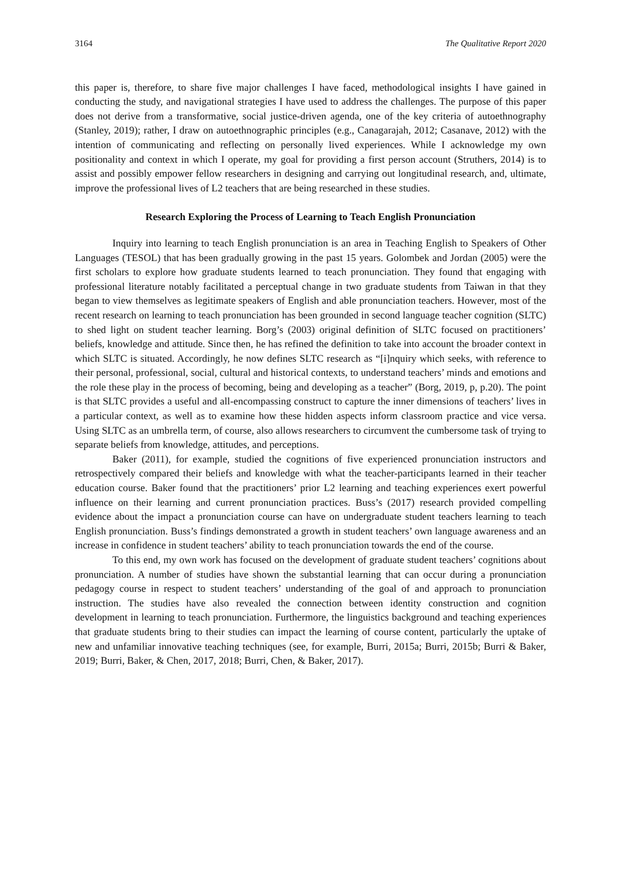3164 The Qualitative Report 2020
this paper is, therefore, to share five major challenges I have faced, methodological insights I have gained in conducting the study, and navigational strategies I have used to address the challenges. The purpose of this paper does not derive from a transformative, social justice-driven agenda, one of the key criteria of autoethnography (Stanley, 2019); rather, I draw on autoethnographic principles (e.g., Canagarajah, 2012; Casanave, 2012) with the intention of communicating and reflecting on personally lived experiences. While I acknowledge my own positionality and context in which I operate, my goal for providing a first person account (Struthers, 2014) is to assist and possibly empower fellow researchers in designing and carrying out longitudinal research, and, ultimate, improve the professional lives of L2 teachers that are being researched in these studies.
Research Exploring the Process of Learning to Teach English Pronunciation
Inquiry into learning to teach English pronunciation is an area in Teaching English to Speakers of Other Languages (TESOL) that has been gradually growing in the past 15 years. Golombek and Jordan (2005) were the first scholars to explore how graduate students learned to teach pronunciation. They found that engaging with professional literature notably facilitated a perceptual change in two graduate students from Taiwan in that they began to view themselves as legitimate speakers of English and able pronunciation teachers. However, most of the recent research on learning to teach pronunciation has been grounded in second language teacher cognition (SLTC) to shed light on student teacher learning. Borg’s (2003) original definition of SLTC focused on practitioners’ beliefs, knowledge and attitude. Since then, he has refined the definition to take into account the broader context in which SLTC is situated. Accordingly, he now defines SLTC research as “[i]nquiry which seeks, with reference to their personal, professional, social, cultural and historical contexts, to understand teachers’ minds and emotions and the role these play in the process of becoming, being and developing as a teacher” (Borg, 2019, p, p.20). The point is that SLTC provides a useful and all-encompassing construct to capture the inner dimensions of teachers’ lives in a particular context, as well as to examine how these hidden aspects inform classroom practice and vice versa. Using SLTC as an umbrella term, of course, also allows researchers to circumvent the cumbersome task of trying to separate beliefs from knowledge, attitudes, and perceptions.
Baker (2011), for example, studied the cognitions of five experienced pronunciation instructors and retrospectively compared their beliefs and knowledge with what the teacher-participants learned in their teacher education course. Baker found that the practitioners’ prior L2 learning and teaching experiences exert powerful influence on their learning and current pronunciation practices. Buss’s (2017) research provided compelling evidence about the impact a pronunciation course can have on undergraduate student teachers learning to teach English pronunciation. Buss’s findings demonstrated a growth in student teachers’ own language awareness and an increase in confidence in student teachers’ ability to teach pronunciation towards the end of the course.
To this end, my own work has focused on the development of graduate student teachers’ cognitions about pronunciation. A number of studies have shown the substantial learning that can occur during a pronunciation pedagogy course in respect to student teachers’ understanding of the goal of and approach to pronunciation instruction. The studies have also revealed the connection between identity construction and cognition development in learning to teach pronunciation. Furthermore, the linguistics background and teaching experiences that graduate students bring to their studies can impact the learning of course content, particularly the uptake of new and unfamiliar innovative teaching techniques (see, for example, Burri, 2015a; Burri, 2015b; Burri & Baker, 2019; Burri, Baker, & Chen, 2017, 2018; Burri, Chen, & Baker, 2017).